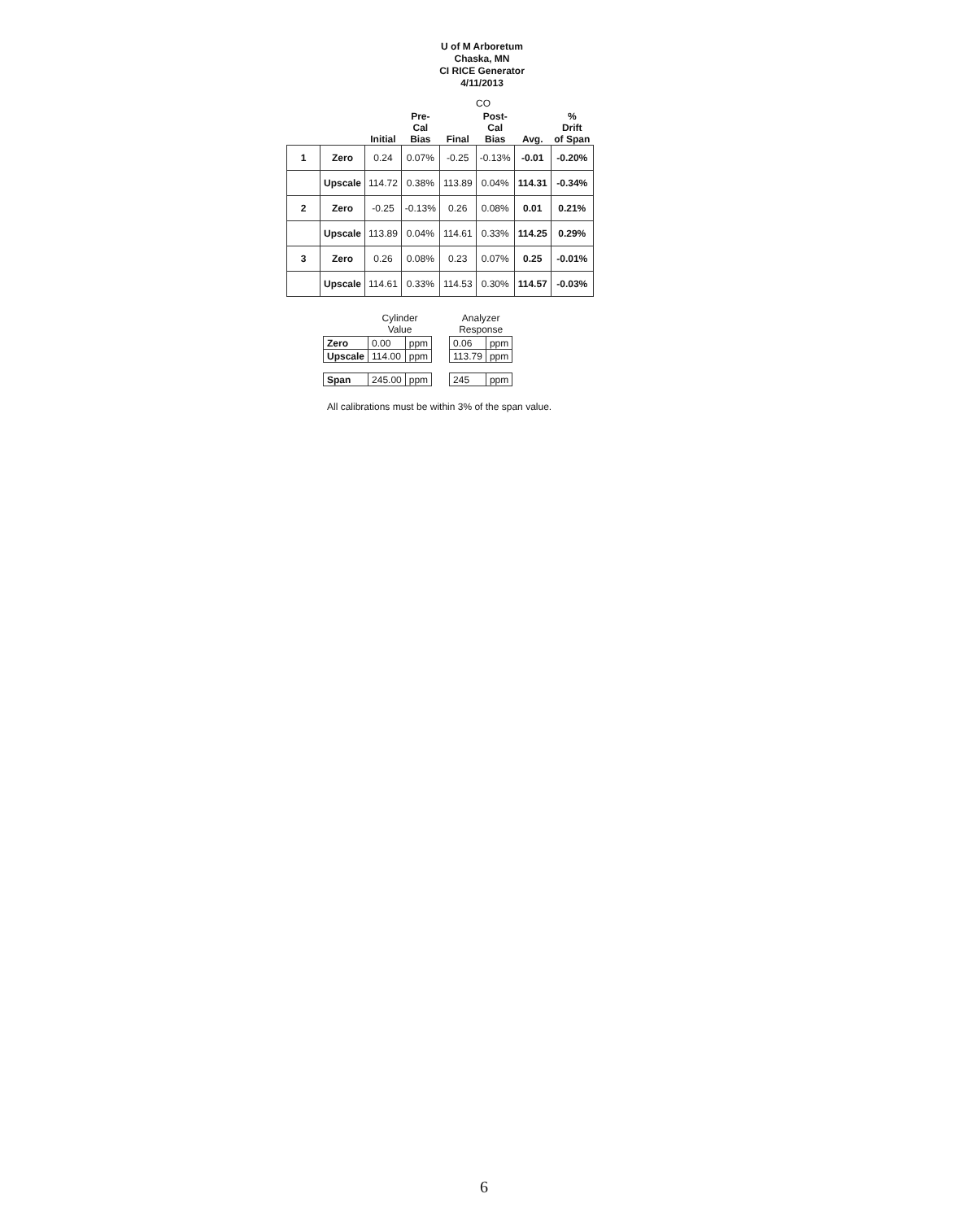U of M Arboretum
Chaska, MN
CI RICE Generator
4/11/2013
CO
| | | Initial | Pre- Cal Bias | Final | Post- Cal Bias | Avg. | % Drift of Span |
| --- | --- | --- | --- | --- | --- | --- | --- |
| 1 | Zero | 0.24 | 0.07% | -0.25 | -0.13% | -0.01 | -0.20% |
| | Upscale | 114.72 | 0.38% | 113.89 | 0.04% | 114.31 | -0.34% |
| 2 | Zero | -0.25 | -0.13% | 0.26 | 0.08% | 0.01 | 0.21% |
| | Upscale | 113.89 | 0.04% | 114.61 | 0.33% | 114.25 | 0.29% |
| 3 | Zero | 0.26 | 0.08% | 0.23 | 0.07% | 0.25 | -0.01% |
| | Upscale | 114.61 | 0.33% | 114.53 | 0.30% | 114.57 | -0.03% |
| | Cylinder Value | | | Analyzer Response | |
| --- | --- | --- | --- | --- | --- |
| Zero | 0.00 | ppm | | 0.06 | ppm |
| Upscale | 114.00 | ppm | | 113.79 | ppm |
| Span | 245.00 | ppm | | 245 | ppm |
All calibrations must be within 3% of the span value.
6